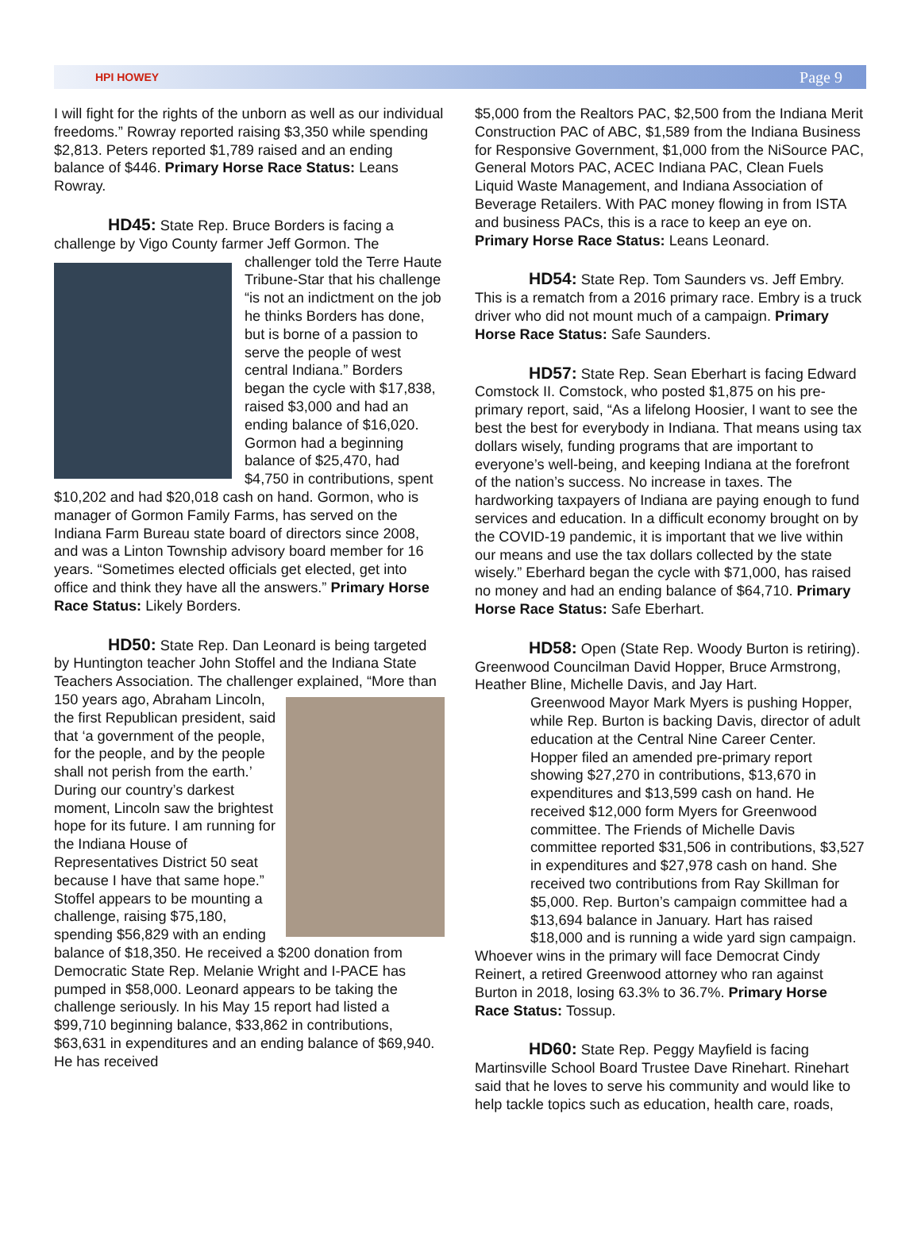HPI HOWEY Page 9
I will fight for the rights of the unborn as well as our individual freedoms.” Rowray reported raising $3,350 while spending $2,813. Peters reported $1,789 raised and an ending balance of $446. Primary Horse Race Status: Leans Rowray.
HD45: State Rep. Bruce Borders is facing a challenge by Vigo County farmer Jeff Gormon. The challenger told the Terre Haute Tribune-Star that his challenge “is not an indictment on the job he thinks Borders has done, but is borne of a passion to serve the people of west central Indiana.” Borders began the cycle with $17,838, raised $3,000 and had an ending balance of $16,020. Gormon had a beginning balance of $25,470, had $4,750 in contributions, spent $10,202 and had $20,018 cash on hand. Gormon, who is manager of Gormon Family Farms, has served on the Indiana Farm Bureau state board of directors since 2008, and was a Linton Township advisory board member for 16 years. “Sometimes elected officials get elected, get into office and think they have all the answers.” Primary Horse Race Status: Likely Borders.
HD50: State Rep. Dan Leonard is being targeted by Huntington teacher John Stoffel and the Indiana State Teachers Association. The challenger explained, “More than 150 years ago, Abraham Lincoln, the first Republican president, said that ‘a government of the people, for the people, and by the people shall not perish from the earth.’ During our country’s darkest moment, Lincoln saw the brightest hope for its future. I am running for the Indiana House of Representatives District 50 seat because I have that same hope.” Stoffel appears to be mounting a challenge, raising $75,180, spending $56,829 with an ending balance of $18,350. He received a $200 donation from Democratic State Rep. Melanie Wright and I-PACE has pumped in $58,000. Leonard appears to be taking the challenge seriously. In his May 15 report had listed a $99,710 beginning balance, $33,862 in contributions, $63,631 in expenditures and an ending balance of $69,940. He has received
$5,000 from the Realtors PAC, $2,500 from the Indiana Merit Construction PAC of ABC, $1,589 from the Indiana Business for Responsive Government, $1,000 from the NiSource PAC, General Motors PAC, ACEC Indiana PAC, Clean Fuels Liquid Waste Management, and Indiana Association of Beverage Retailers. With PAC money flowing in from ISTA and business PACs, this is a race to keep an eye on. Primary Horse Race Status: Leans Leonard.
HD54: State Rep. Tom Saunders vs. Jeff Embry. This is a rematch from a 2016 primary race. Embry is a truck driver who did not mount much of a campaign. Primary Horse Race Status: Safe Saunders.
HD57: State Rep. Sean Eberhart is facing Edward Comstock II. Comstock, who posted $1,875 on his pre-primary report, said, “As a lifelong Hoosier, I want to see the best the best for everybody in Indiana. That means using tax dollars wisely, funding programs that are important to everyone’s well-being, and keeping Indiana at the forefront of the nation’s success. No increase in taxes. The hardworking taxpayers of Indiana are paying enough to fund services and education. In a difficult economy brought on by the COVID-19 pandemic, it is important that we live within our means and use the tax dollars collected by the state wisely.” Eberhard began the cycle with $71,000, has raised no money and had an ending balance of $64,710. Primary Horse Race Status: Safe Eberhart.
HD58: Open (State Rep. Woody Burton is retiring). Greenwood Councilman David Hopper, Bruce Armstrong, Heather Bline, Michelle Davis, and Jay Hart. Green wood Mayor Mark Myers is pushing Hopper, while Rep. Burton is backing Davis, director of adult education at the Central Nine Career Center. Hopper filed an amended pre-primary report showing $27,270 in contributions, $13,670 in expenditures and $13,599 cash on hand. He received $12,000 form Myers for Greenwood committee. The Friends of Michelle Davis committee reported $31,506 in contributions, $3,527 in expenditures and $27,978 cash on hand. She received two contributions from Ray Skillman for $5,000. Rep. Burton’s campaign committee had a $13,694 balance in January. Hart has raised $18,000 and is running a wide yard sign campaign. Whoever wins in the primary will face Democrat Cindy Reinert, a retired Greenwood attorney who ran against Burton in 2018, losing 63.3% to 36.7%. Primary Horse Race Status: Tossup.
HD60: State Rep. Peggy Mayfield is facing Martinsville School Board Trustee Dave Rinehart. Rinehart said that he loves to serve his community and would like to help tackle topics such as education, health care, roads,